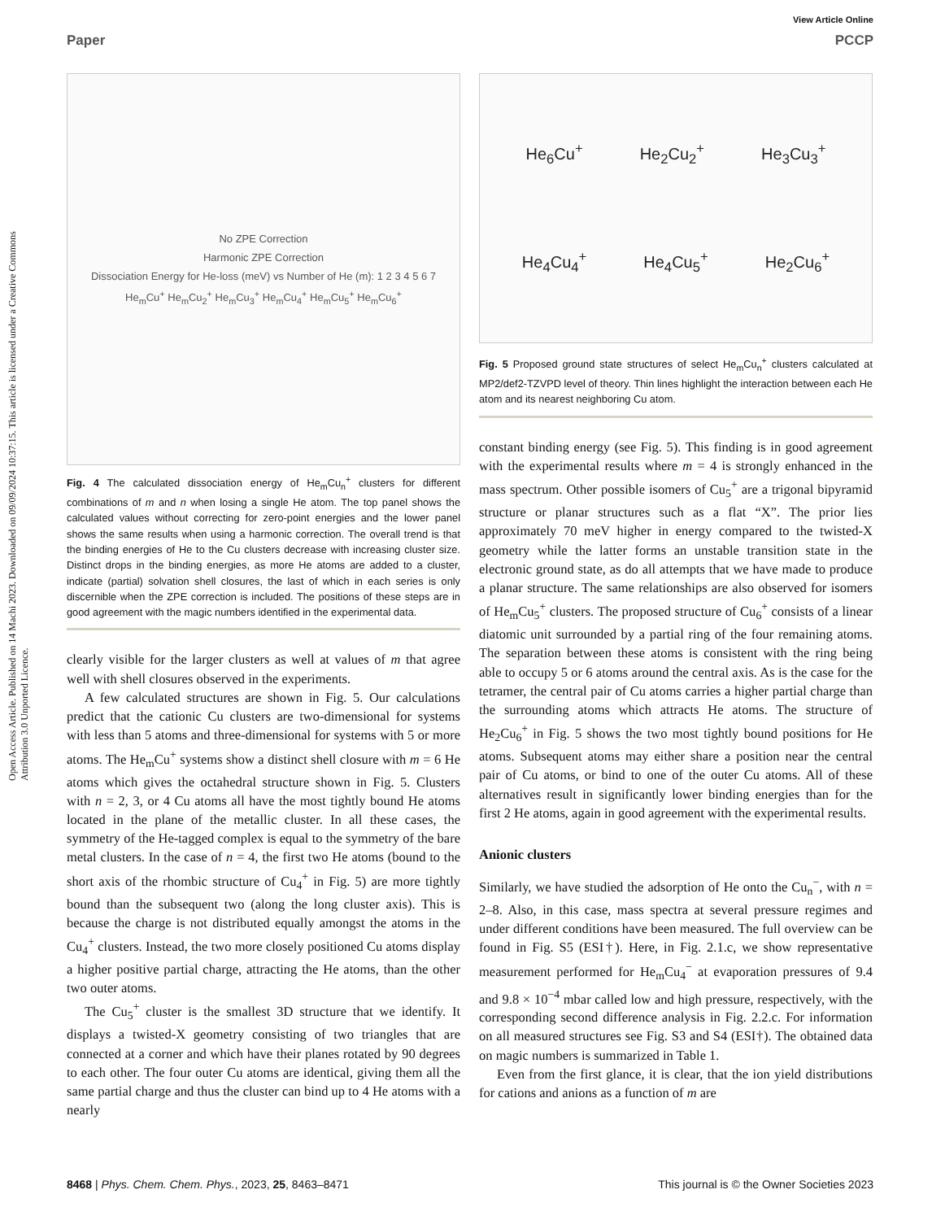View Article Online
Paper PCCP
Open Access Article. Published on 14 Machi 2023. Downloaded on 09/09/2024 10:37:15. This article is licensed under a Creative Commons Attribution 3.0 Unported Licence.
No ZPE Correction
Harmonic ZPE Correction
Dissociation Energy for He-loss (meV) vs Number of He (m): 1 2 3 4 5 6 7
He<sub>m</sub>Cu<sup>+</sup> He<sub>m</sub>Cu<sub>2</sub><sup>+</sup> He<sub>m</sub>Cu<sub>3</sub><sup>+</sup> He<sub>m</sub>Cu<sub>4</sub><sup>+</sup> He<sub>m</sub>Cu<sub>5</sub><sup>+</sup> He<sub>m</sub>Cu<sub>6</sub><sup>+</sup>
Fig. 4 The calculated dissociation energy of He<sub>m</sub>Cu<sub>n</sub><sup>+</sup> clusters for different combinations of m and n when losing a single He atom. The top panel shows the calculated values without correcting for zero-point energies and the lower panel shows the same results when using a harmonic correction. The overall trend is that the binding energies of He to the Cu clusters decrease with increasing cluster size. Distinct drops in the binding energies, as more He atoms are added to a cluster, indicate (partial) solvation shell closures, the last of which in each series is only discernible when the ZPE correction is included. The positions of these steps are in good agreement with the magic numbers identified in the experimental data.
clearly visible for the larger clusters as well at values of m that agree well with shell closures observed in the experiments.
A few calculated structures are shown in Fig. 5. Our calculations predict that the cationic Cu clusters are two-dimensional for systems with less than 5 atoms and three-dimensional for systems with 5 or more atoms. The He<sub>m</sub>Cu<sup>+</sup> systems show a distinct shell closure with m = 6 He atoms which gives the octahedral structure shown in Fig. 5. Clusters with n = 2, 3, or 4 Cu atoms all have the most tightly bound He atoms located in the plane of the metallic cluster. In all these cases, the symmetry of the He-tagged complex is equal to the symmetry of the bare metal clusters. In the case of n = 4, the first two He atoms (bound to the short axis of the rhombic structure of Cu<sub>4</sub><sup>+</sup> in Fig. 5) are more tightly bound than the subsequent two (along the long cluster axis). This is because the charge is not distributed equally amongst the atoms in the Cu<sub>4</sub><sup>+</sup> clusters. Instead, the two more closely positioned Cu atoms display a higher positive partial charge, attracting the He atoms, than the other two outer atoms.
The Cu<sub>5</sub><sup>+</sup> cluster is the smallest 3D structure that we identify. It displays a twisted-X geometry consisting of two triangles that are connected at a corner and which have their planes rotated by 90 degrees to each other. The four outer Cu atoms are identical, giving them all the same partial charge and thus the cluster can bind up to 4 He atoms with a nearly
He<sub>6</sub>Cu<sup>+</sup> He<sub>2</sub>Cu<sub>2</sub><sup>+</sup> He<sub>3</sub>Cu<sub>3</sub><sup>+</sup>
He<sub>4</sub>Cu<sub>4</sub><sup>+</sup> He<sub>4</sub>Cu<sub>5</sub><sup>+</sup> He<sub>2</sub>Cu<sub>6</sub><sup>+</sup>
Fig. 5 Proposed ground state structures of select He<sub>m</sub>Cu<sub>n</sub><sup>+</sup> clusters calculated at MP2/def2-TZVPD level of theory. Thin lines highlight the interaction between each He atom and its nearest neighboring Cu atom.
constant binding energy (see Fig. 5). This finding is in good agreement with the experimental results where m = 4 is strongly enhanced in the mass spectrum. Other possible isomers of Cu<sub>5</sub><sup>+</sup> are a trigonal bipyramid structure or planar structures such as a flat “X”. The prior lies approximately 70 meV higher in energy compared to the twisted-X geometry while the latter forms an unstable transition state in the electronic ground state, as do all attempts that we have made to produce a planar structure. The same relationships are also observed for isomers of He<sub>m</sub>Cu<sub>5</sub><sup>+</sup> clusters. The proposed structure of Cu<sub>6</sub><sup>+</sup> consists of a linear diatomic unit surrounded by a partial ring of the four remaining atoms. The separation between these atoms is consistent with the ring being able to occupy 5 or 6 atoms around the central axis. As is the case for the tetramer, the central pair of Cu atoms carries a higher partial charge than the surrounding atoms which attracts He atoms. The structure of He<sub>2</sub>Cu<sub>6</sub><sup>+</sup> in Fig. 5 shows the two most tightly bound positions for He atoms. Subsequent atoms may either share a position near the central pair of Cu atoms, or bind to one of the outer Cu atoms. All of these alternatives result in significantly lower binding energies than for the first 2 He atoms, again in good agreement with the experimental results.
Anionic clusters
Similarly, we have studied the adsorption of He onto the Cu<sub>n</sub><sup>−</sup>, with n = 2–8. Also, in this case, mass spectra at several pressure regimes and under different conditions have been measured. The full overview can be found in Fig. S5 (ESI†). Here, in Fig. 2.1.c, we show representative measurement performed for He<sub>m</sub>Cu<sub>4</sub><sup>−</sup> at evaporation pressures of 9.4 and 9.8 × 10<sup>−4</sup> mbar called low and high pressure, respectively, with the corresponding second difference analysis in Fig. 2.2.c. For information on all measured structures see Fig. S3 and S4 (ESI†). The obtained data on magic numbers is summarized in Table 1.
Even from the first glance, it is clear, that the ion yield distributions for cations and anions as a function of m are
8468 | Phys. Chem. Chem. Phys., 2023, 25, 8463–8471 This journal is © the Owner Societies 2023